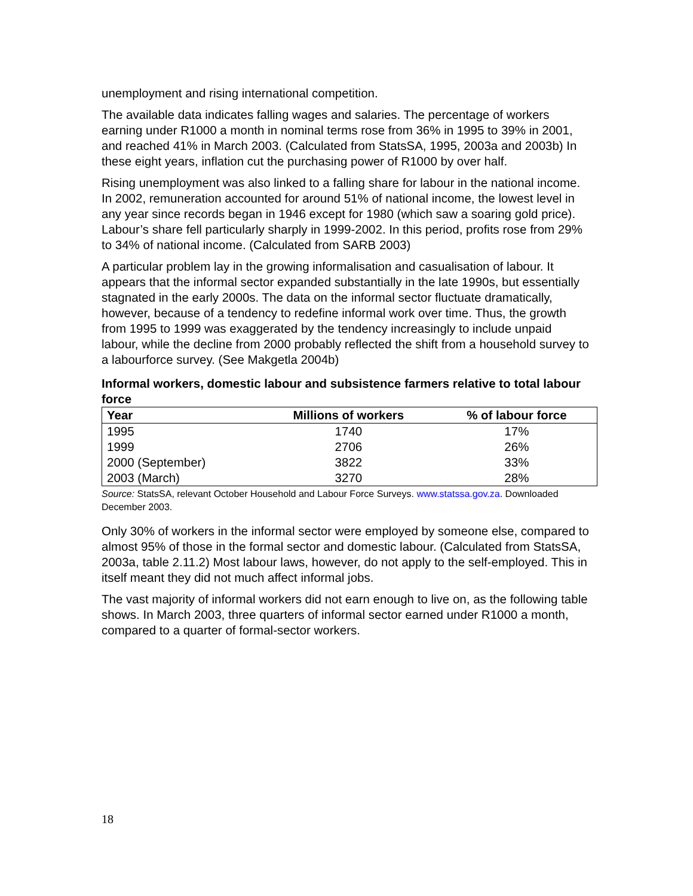unemployment and rising international competition.
The available data indicates falling wages and salaries. The percentage of workers earning under R1000 a month in nominal terms rose from 36% in 1995 to 39% in 2001, and reached 41% in March 2003. (Calculated from StatsSA, 1995, 2003a and 2003b) In these eight years, inflation cut the purchasing power of R1000 by over half.
Rising unemployment was also linked to a falling share for labour in the national income. In 2002, remuneration accounted for around 51% of national income, the lowest level in any year since records began in 1946 except for 1980 (which saw a soaring gold price). Labour’s share fell particularly sharply in 1999-2002. In this period, profits rose from 29% to 34% of national income. (Calculated from SARB 2003)
A particular problem lay in the growing informalisation and casualisation of labour. It appears that the informal sector expanded substantially in the late 1990s, but essentially stagnated in the early 2000s. The data on the informal sector fluctuate dramatically, however, because of a tendency to redefine informal work over time. Thus, the growth from 1995 to 1999 was exaggerated by the tendency increasingly to include unpaid labour, while the decline from 2000 probably reflected the shift from a household survey to a labourforce survey. (See Makgetla 2004b)
Informal workers, domestic labour and subsistence farmers relative to total labour force
| Year | Millions of workers | % of labour force |
| --- | --- | --- |
| 1995 | 1740 | 17% |
| 1999 | 2706 | 26% |
| 2000 (September) | 3822 | 33% |
| 2003 (March) | 3270 | 28% |
Source: StatsSA, relevant October Household and Labour Force Surveys. www.statssa.gov.za. Downloaded December 2003.
Only 30% of workers in the informal sector were employed by someone else, compared to almost 95% of those in the formal sector and domestic labour. (Calculated from StatsSA, 2003a, table 2.11.2) Most labour laws, however, do not apply to the self-employed. This in itself meant they did not much affect informal jobs.
The vast majority of informal workers did not earn enough to live on, as the following table shows. In March 2003, three quarters of informal sector earned under R1000 a month, compared to a quarter of formal-sector workers.
18